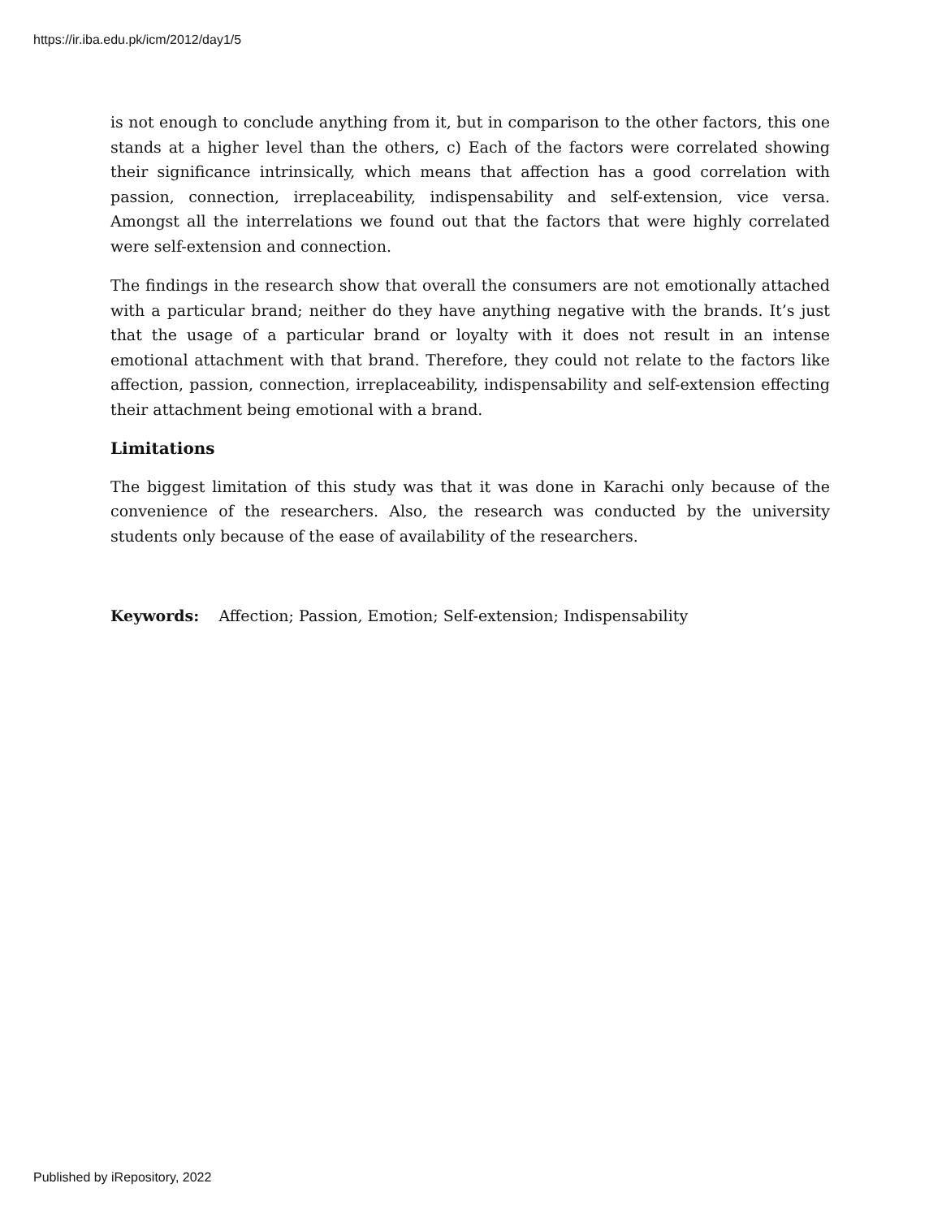https://ir.iba.edu.pk/icm/2012/day1/5
is not enough to conclude anything from it, but in comparison to the other factors, this one stands at a higher level than the others, c) Each of the factors were correlated showing their significance intrinsically, which means that affection has a good correlation with passion, connection, irreplaceability, indispensability and self-extension, vice versa. Amongst all the interrelations we found out that the factors that were highly correlated were self-extension and connection.
The findings in the research show that overall the consumers are not emotionally attached with a particular brand; neither do they have anything negative with the brands. It’s just that the usage of a particular brand or loyalty with it does not result in an intense emotional attachment with that brand. Therefore, they could not relate to the factors like affection, passion, connection, irreplaceability, indispensability and self-extension effecting their attachment being emotional with a brand.
Limitations
The biggest limitation of this study was that it was done in Karachi only because of the convenience of the researchers. Also, the research was conducted by the university students only because of the ease of availability of the researchers.
Keywords: Affection; Passion, Emotion; Self-extension; Indispensability
Published by iRepository, 2022